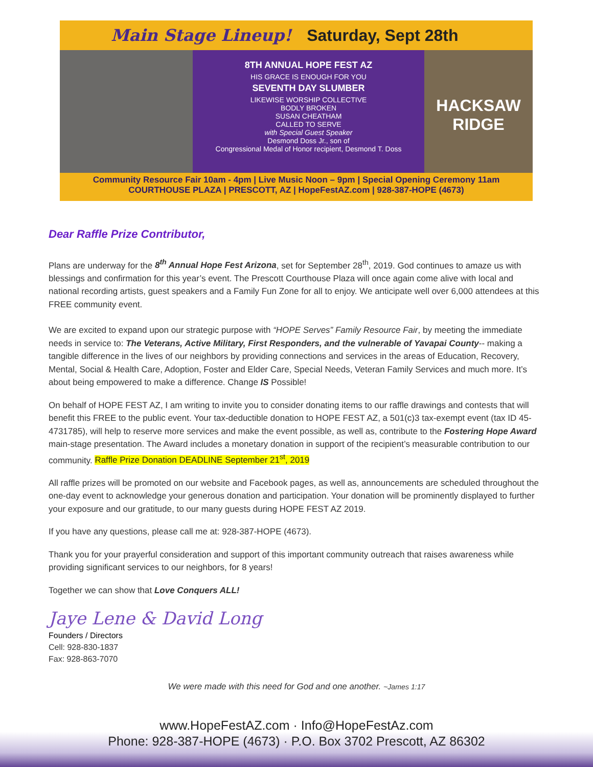Main Stage Lineup! Saturday, Sept 28th
8TH ANNUAL HOPE FEST AZ
HIS GRACE IS ENOUGH FOR YOU
SEVENTH DAY SLUMBER
LIKEWISE WORSHIP COLLECTIVE
BODLY BROKEN
SUSAN CHEATHAM
CALLED TO SERVE
with Special Guest Speaker
Desmond Doss Jr., son of
Congressional Medal of Honor recipient, Desmond T. Doss
HACKSAW RIDGE
Community Resource Fair 10am - 4pm | Live Music Noon – 9pm | Special Opening Ceremony 11am
COURTHOUSE PLAZA | PRESCOTT, AZ | HopeFestAZ.com | 928-387-HOPE (4673)
Dear Raffle Prize Contributor,
Plans are underway for the 8<sup>th</sup> Annual Hope Fest Arizona, set for September 28<sup>th</sup>, 2019. God continues to amaze us with blessings and confirmation for this year’s event. The Prescott Courthouse Plaza will once again come alive with local and national recording artists, guest speakers and a Family Fun Zone for all to enjoy. We anticipate well over 6,000 attendees at this FREE community event.
We are excited to expand upon our strategic purpose with “HOPE Serves” Family Resource Fair, by meeting the immediate needs in service to: The Veterans, Active Military, First Responders, and the vulnerable of Yavapai County-- making a tangible difference in the lives of our neighbors by providing connections and services in the areas of Education, Recovery, Mental, Social & Health Care, Adoption, Foster and Elder Care, Special Needs, Veteran Family Services and much more. It’s about being empowered to make a difference. Change IS Possible!
On behalf of HOPE FEST AZ, I am writing to invite you to consider donating items to our raffle drawings and contests that will benefit this FREE to the public event. Your tax-deductible donation to HOPE FEST AZ, a 501(c)3 tax-exempt event (tax ID 45-4731785), will help to reserve more services and make the event possible, as well as, contribute to the Fostering Hope Award main-stage presentation. The Award includes a monetary donation in support of the recipient’s measurable contribution to our community. Raffle Prize Donation DEADLINE September 21<sup>st</sup>, 2019
All raffle prizes will be promoted on our website and Facebook pages, as well as, announcements are scheduled throughout the one-day event to acknowledge your generous donation and participation. Your donation will be prominently displayed to further your exposure and our gratitude, to our many guests during HOPE FEST AZ 2019.
If you have any questions, please call me at: 928-387-HOPE (4673).
Thank you for your prayerful consideration and support of this important community outreach that raises awareness while providing significant services to our neighbors, for 8 years!
Together we can show that Love Conquers ALL!
Jaye Lene & David Long
Founders / Directors
Cell: 928-830-1837
Fax: 928-863-7070
We were made with this need for God and one another. ~James 1:17
www.HopeFestAZ.com · Info@HopeFestAz.com
Phone: 928-387-HOPE (4673) · P.O. Box 3702 Prescott, AZ 86302